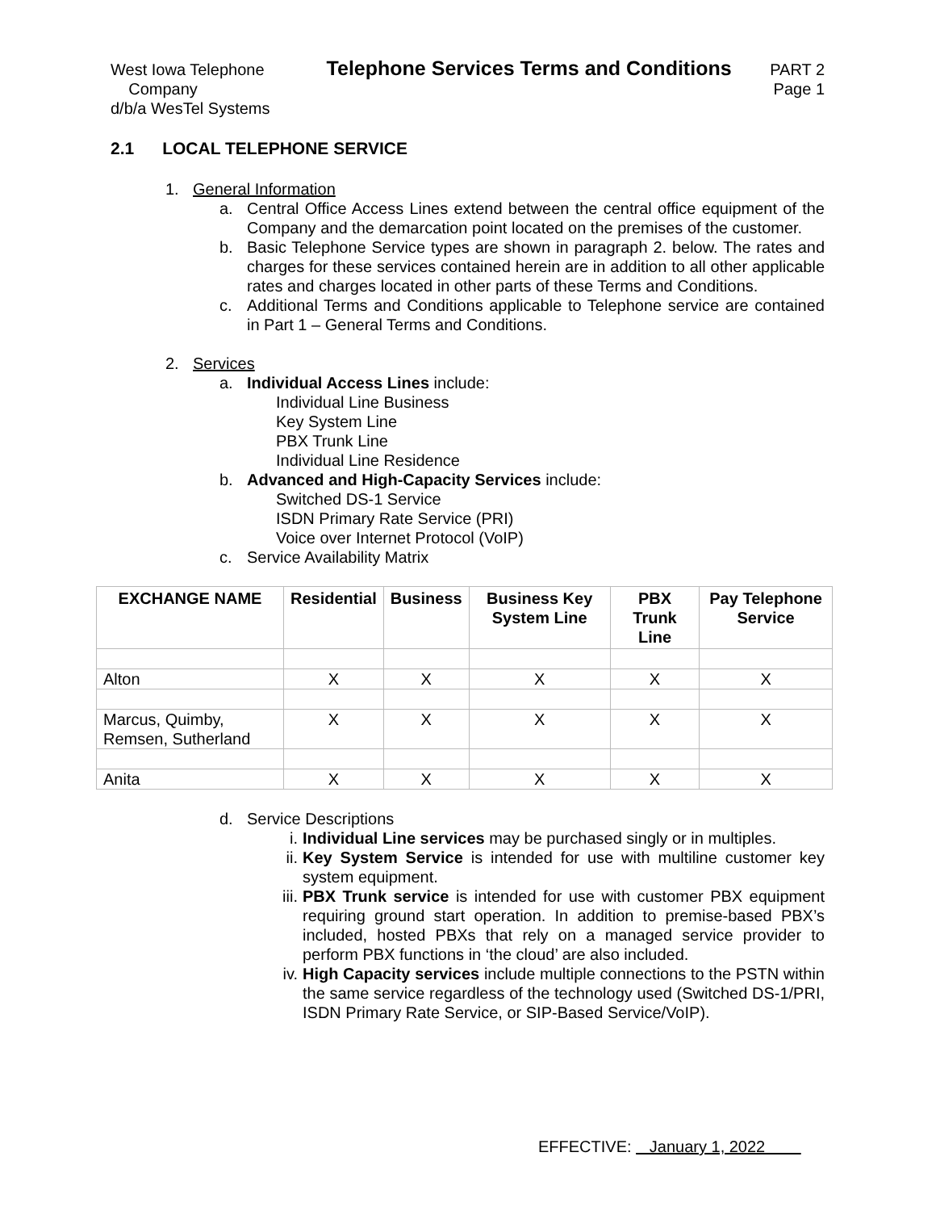West Iowa Telephone
Company
d/b/a WesTel Systems
Telephone Services Terms and Conditions
PART 2
Page 1
2.1 LOCAL TELEPHONE SERVICE
1. General Information
a. Central Office Access Lines extend between the central office equipment of the Company and the demarcation point located on the premises of the customer.
b. Basic Telephone Service types are shown in paragraph 2. below. The rates and charges for these services contained herein are in addition to all other applicable rates and charges located in other parts of these Terms and Conditions.
c. Additional Terms and Conditions applicable to Telephone service are contained in Part 1 – General Terms and Conditions.
2. Services
a. Individual Access Lines include:
Individual Line Business
Key System Line
PBX Trunk Line
Individual Line Residence
b. Advanced and High-Capacity Services include:
Switched DS-1 Service
ISDN Primary Rate Service (PRI)
Voice over Internet Protocol (VoIP)
c. Service Availability Matrix
| EXCHANGE NAME | Residential | Business | Business Key System Line | PBX Trunk Line | Pay Telephone Service |
| --- | --- | --- | --- | --- | --- |
| Alton | X | X | X | X | X |
| Marcus, Quimby, Remsen, Sutherland | X | X | X | X | X |
| Anita | X | X | X | X | X |
d. Service Descriptions
i. Individual Line services may be purchased singly or in multiples.
ii. Key System Service is intended for use with multiline customer key system equipment.
iii. PBX Trunk service is intended for use with customer PBX equipment requiring ground start operation. In addition to premise-based PBX’s included, hosted PBXs that rely on a managed service provider to perform PBX functions in ‘the cloud’ are also included.
iv. High Capacity services include multiple connections to the PSTN within the same service regardless of the technology used (Switched DS-1/PRI, ISDN Primary Rate Service, or SIP-Based Service/VoIP).
EFFECTIVE: January 1, 2022